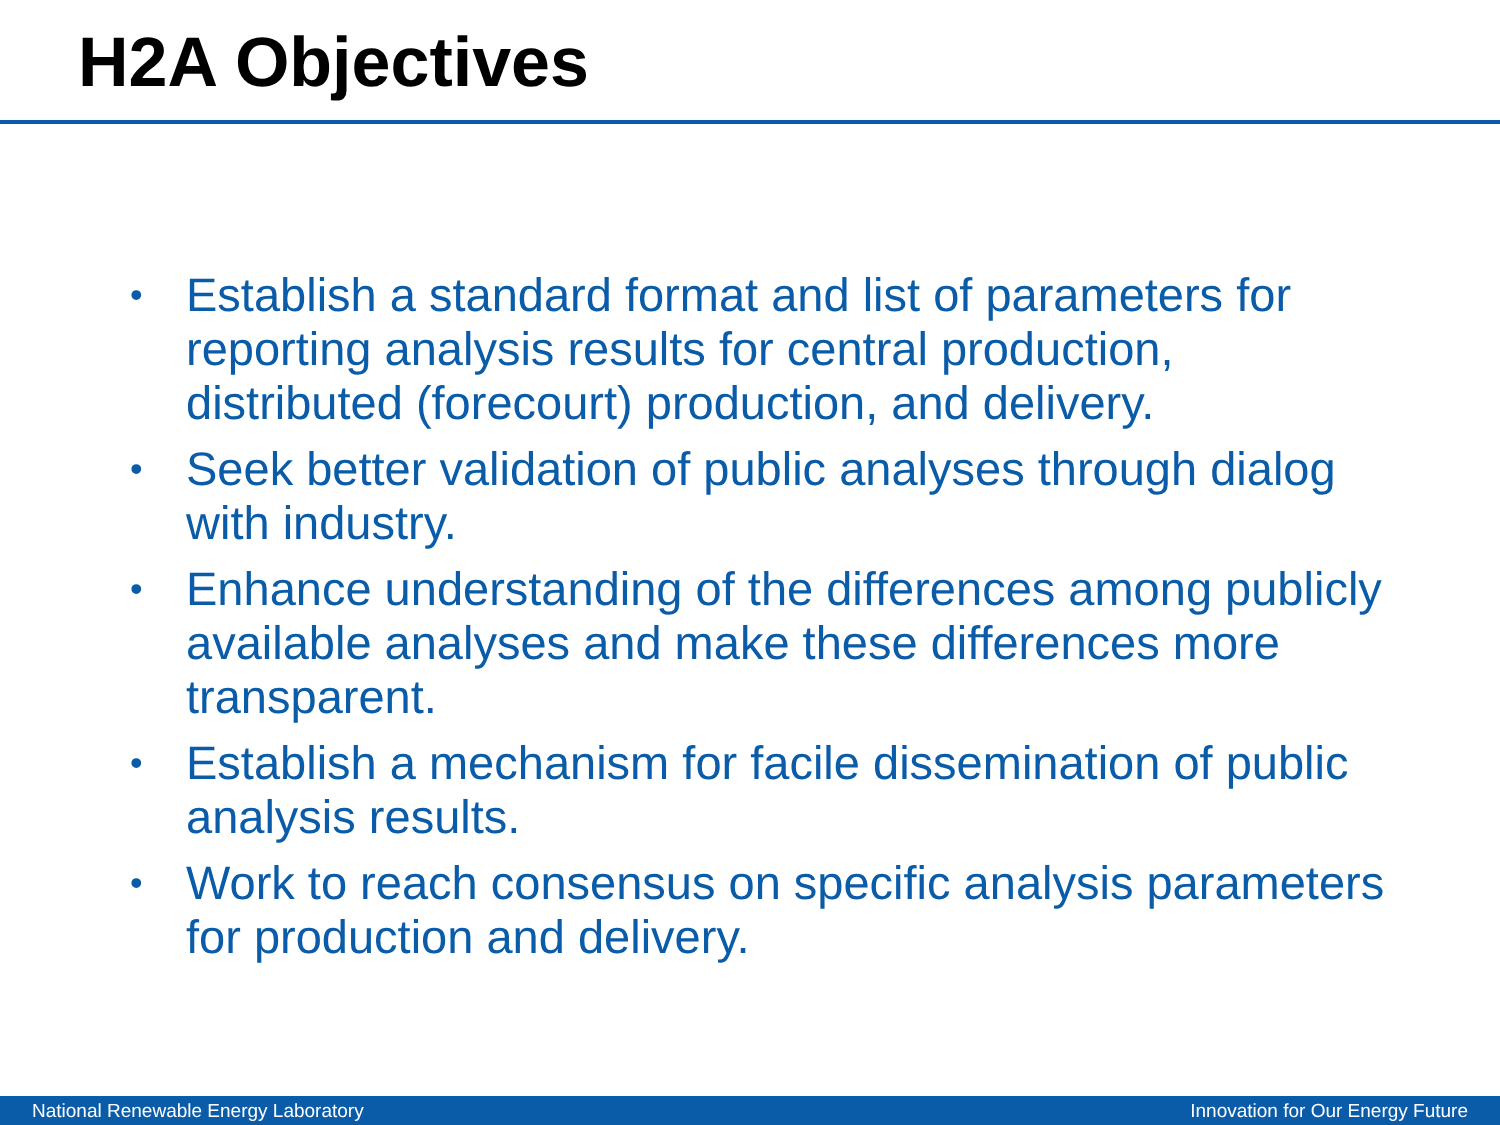H2A Objectives
• Establish a standard format and list of parameters for reporting analysis results for central production, distributed (forecourt) production, and delivery.
• Seek better validation of public analyses through dialog with industry.
• Enhance understanding of the differences among publicly available analyses and make these differences more transparent.
• Establish a mechanism for facile dissemination of public analysis results.
• Work to reach consensus on specific analysis parameters for production and delivery.
National Renewable Energy Laboratory Innovation for Our Energy Future